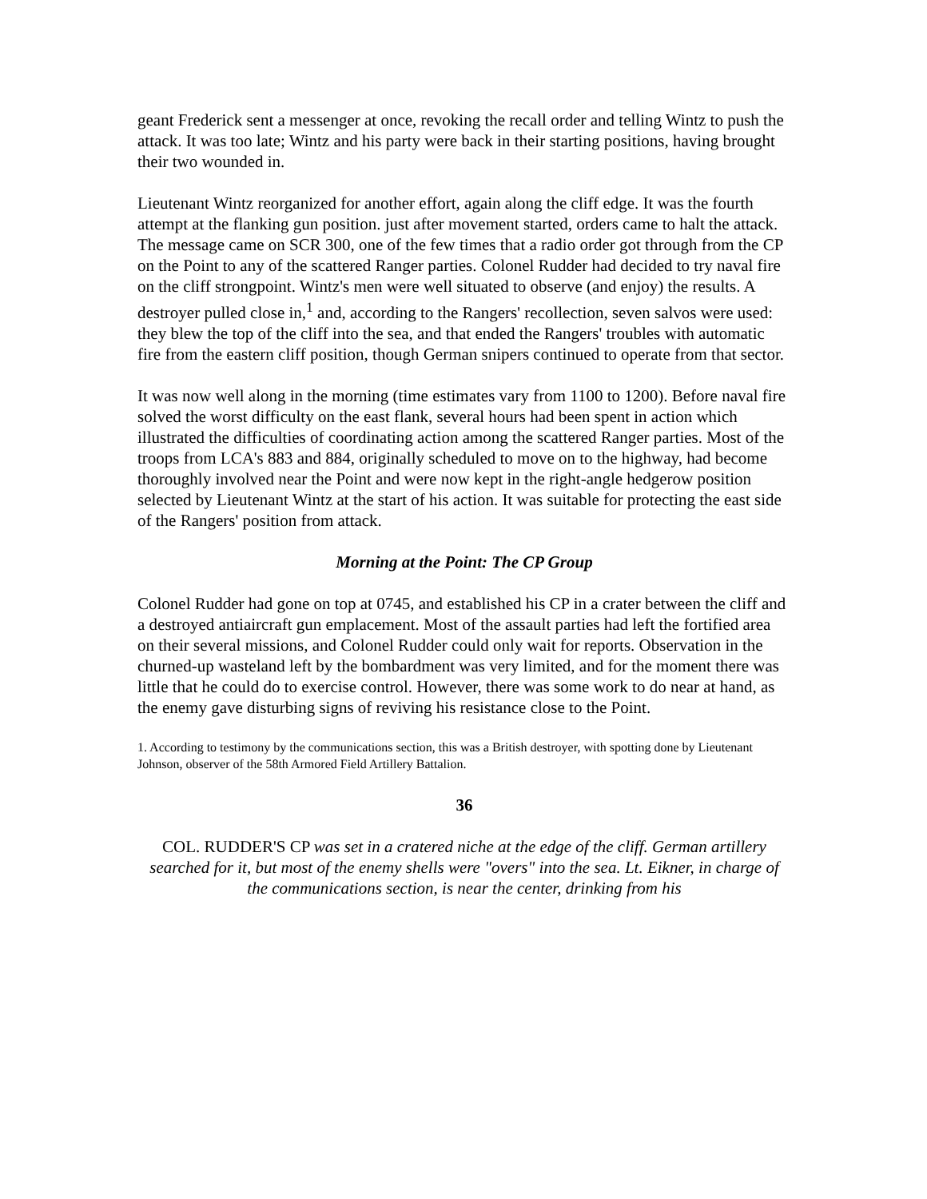geant Frederick sent a messenger at once, revoking the recall order and telling Wintz to push the attack. It was too late; Wintz and his party were back in their starting positions, having brought their two wounded in.
Lieutenant Wintz reorganized for another effort, again along the cliff edge. It was the fourth attempt at the flanking gun position. just after movement started, orders came to halt the attack. The message came on SCR 300, one of the few times that a radio order got through from the CP on the Point to any of the scattered Ranger parties. Colonel Rudder had decided to try naval fire on the cliff strongpoint. Wintz's men were well situated to observe (and enjoy) the results. A destroyer pulled close in,<sup>1</sup> and, according to the Rangers' recollection, seven salvos were used: they blew the top of the cliff into the sea, and that ended the Rangers' troubles with automatic fire from the eastern cliff position, though German snipers continued to operate from that sector.
It was now well along in the morning (time estimates vary from 1100 to 1200). Before naval fire solved the worst difficulty on the east flank, several hours had been spent in action which illustrated the difficulties of coordinating action among the scattered Ranger parties. Most of the troops from LCA's 883 and 884, originally scheduled to move on to the highway, had become thoroughly involved near the Point and were now kept in the right-angle hedgerow position selected by Lieutenant Wintz at the start of his action. It was suitable for protecting the east side of the Rangers' position from attack.
Morning at the Point: The CP Group
Colonel Rudder had gone on top at 0745, and established his CP in a crater between the cliff and a destroyed antiaircraft gun emplacement. Most of the assault parties had left the fortified area on their several missions, and Colonel Rudder could only wait for reports. Observation in the churned-up wasteland left by the bombardment was very limited, and for the moment there was little that he could do to exercise control. However, there was some work to do near at hand, as the enemy gave disturbing signs of reviving his resistance close to the Point.
1. According to testimony by the communications section, this was a British destroyer, with spotting done by Lieutenant Johnson, observer of the 58th Armored Field Artillery Battalion.
36
COL. RUDDER'S CP was set in a cratered niche at the edge of the cliff. German artillery searched for it, but most of the enemy shells were "overs" into the sea. Lt. Eikner, in charge of the communications section, is near the center, drinking from his